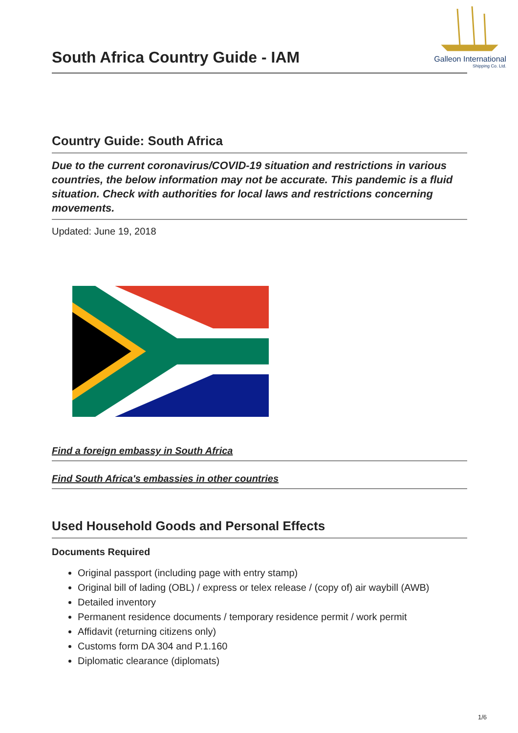South Africa Country Guide - IAM
Galleon International
Shipping Co. Ltd.
Country Guide: South Africa
Due to the current coronavirus/COVID-19 situation and restrictions in various countries, the below information may not be accurate. This pandemic is a fluid situation. Check with authorities for local laws and restrictions concerning movements.
Updated: June 19, 2018
Find a foreign embassy in South Africa
Find South Africa's embassies in other countries
Used Household Goods and Personal Effects
Documents Required
Original passport (including page with entry stamp)
Original bill of lading (OBL) / express or telex release / (copy of) air waybill (AWB)
Detailed inventory
Permanent residence documents / temporary residence permit / work permit
Affidavit (returning citizens only)
Customs form DA 304 and P.1.160
Diplomatic clearance (diplomats)
1/6